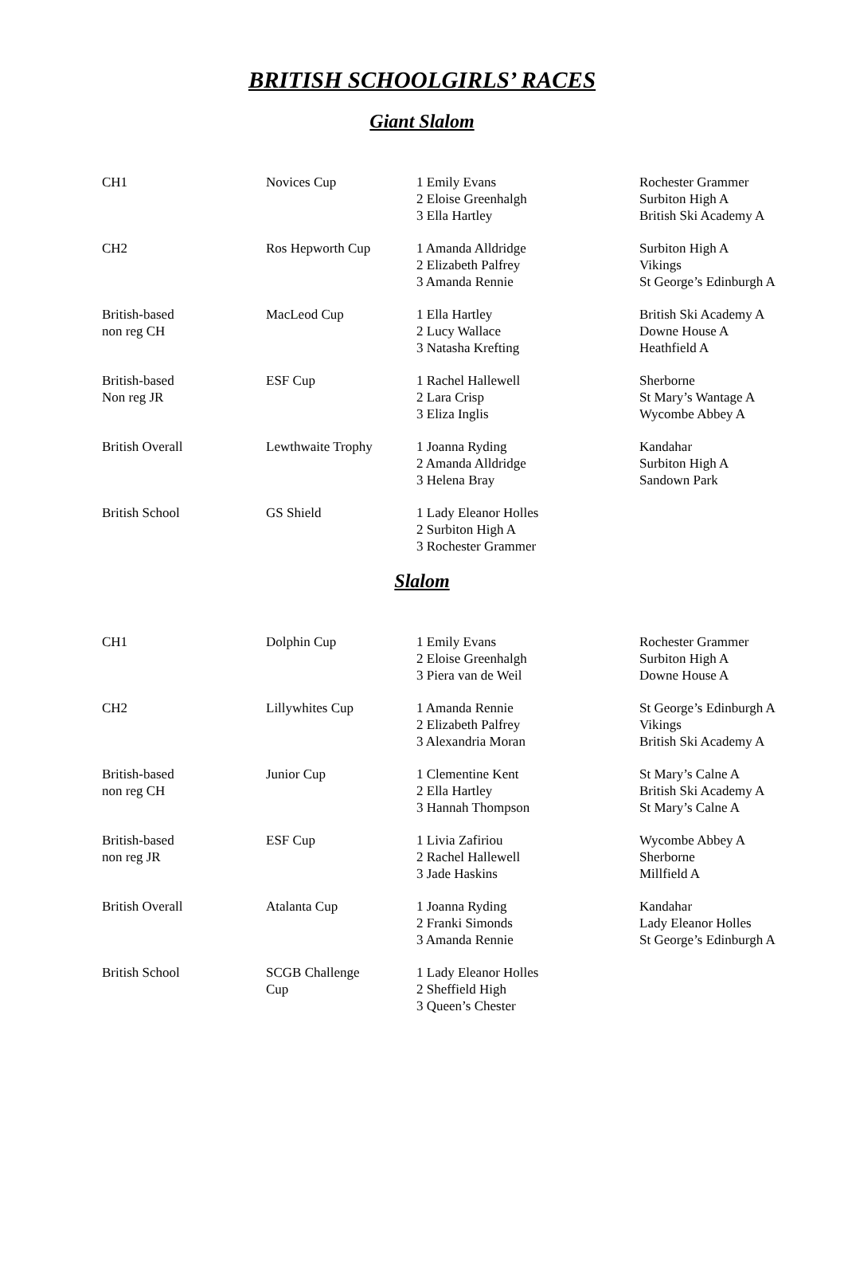BRITISH SCHOOLGIRLS’ RACES
Giant Slalom
| CH1 | Novices Cup | 1 Emily Evans 2 Eloise Greenhalgh 3 Ella Hartley | Rochester Grammer Surbiton High A British Ski Academy A |
| CH2 | Ros Hepworth Cup | 1 Amanda Alldridge 2 Elizabeth Palfrey 3 Amanda Rennie | Surbiton High A Vikings St George’s Edinburgh A |
| British-based non reg CH | MacLeod Cup | 1 Ella Hartley 2 Lucy Wallace 3 Natasha Krefting | British Ski Academy A Downe House A Heathfield A |
| British-based Non reg JR | ESF Cup | 1 Rachel Hallewell 2 Lara Crisp 3 Eliza Inglis | Sherborne St Mary’s Wantage A Wycombe Abbey A |
| British Overall | Lewthwaite Trophy | 1 Joanna Ryding 2 Amanda Alldridge 3 Helena Bray | Kandahar Surbiton High A Sandown Park |
| British School | GS Shield | 1 Lady Eleanor Holles 2 Surbiton High A 3 Rochester Grammer | |
Slalom
| CH1 | Dolphin Cup | 1 Emily Evans 2 Eloise Greenhalgh 3 Piera van de Weil | Rochester Grammer Surbiton High A Downe House A |
| CH2 | Lillywhites Cup | 1 Amanda Rennie 2 Elizabeth Palfrey 3 Alexandria Moran | St George’s Edinburgh A Vikings British Ski Academy A |
| British-based non reg CH | Junior Cup | 1 Clementine Kent 2 Ella Hartley 3 Hannah Thompson | St Mary’s Calne A British Ski Academy A St Mary’s Calne A |
| British-based non reg JR | ESF Cup | 1 Livia Zafiriou 2 Rachel Hallewell 3 Jade Haskins | Wycombe Abbey A Sherborne Millfield A |
| British Overall | Atalanta Cup | 1 Joanna Ryding 2 Franki Simonds 3 Amanda Rennie | Kandahar Lady Eleanor Holles St George’s Edinburgh A |
| British School | SCGB Challenge Cup | 1 Lady Eleanor Holles 2 Sheffield High 3 Queen’s Chester | |